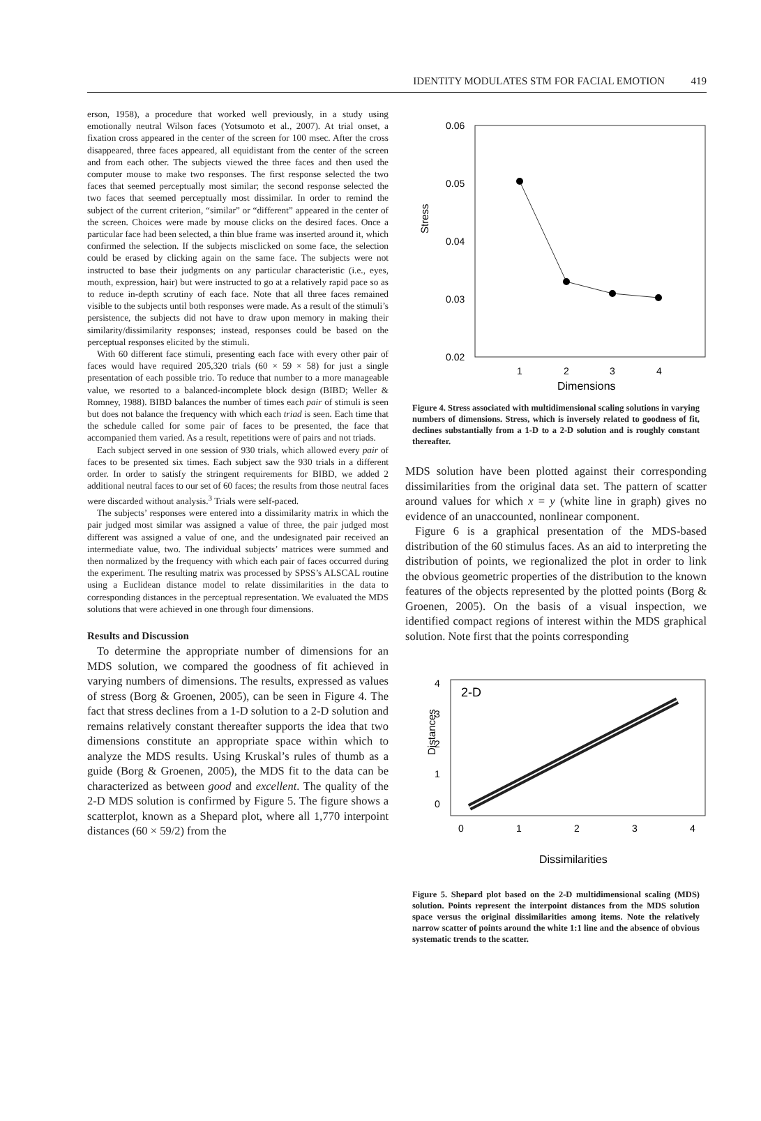IDENTITY MODULATES STM FOR FACIAL EMOTION 419
erson, 1958), a procedure that worked well previously, in a study using emotionally neutral Wilson faces (Yotsumoto et al., 2007). At trial onset, a fixation cross appeared in the center of the screen for 100 msec. After the cross disappeared, three faces appeared, all equidistant from the center of the screen and from each other. The subjects viewed the three faces and then used the computer mouse to make two responses. The first response selected the two faces that seemed perceptually most similar; the second response selected the two faces that seemed perceptually most dissimilar. In order to remind the subject of the current criterion, “similar” or “different” appeared in the center of the screen. Choices were made by mouse clicks on the desired faces. Once a particular face had been selected, a thin blue frame was inserted around it, which confirmed the selection. If the subjects misclicked on some face, the selection could be erased by clicking again on the same face. The subjects were not instructed to base their judgments on any particular characteristic (i.e., eyes, mouth, expression, hair) but were instructed to go at a relatively rapid pace so as to reduce in-depth scrutiny of each face. Note that all three faces remained visible to the subjects until both responses were made. As a result of the stimuli’s persistence, the subjects did not have to draw upon memory in making their similarity/dissimilarity responses; instead, responses could be based on the perceptual responses elicited by the stimuli.
With 60 different face stimuli, presenting each face with every other pair of faces would have required 205,320 trials (60 × 59 × 58) for just a single presentation of each possible trio. To reduce that number to a more manageable value, we resorted to a balanced-incomplete block design (BIBD; Weller & Romney, 1988). BIBD balances the number of times each pair of stimuli is seen but does not balance the frequency with which each triad is seen. Each time that the schedule called for some pair of faces to be presented, the face that accompanied them varied. As a result, repetitions were of pairs and not triads.
Each subject served in one session of 930 trials, which allowed every pair of faces to be presented six times. Each subject saw the 930 trials in a different order. In order to satisfy the stringent requirements for BIBD, we added 2 additional neutral faces to our set of 60 faces; the results from those neutral faces were discarded without analysis.<sup>3</sup> Trials were self-paced.
The subjects’ responses were entered into a dissimilarity matrix in which the pair judged most similar was assigned a value of three, the pair judged most different was assigned a value of one, and the undesignated pair received an intermediate value, two. The individual subjects’ matrices were summed and then normalized by the frequency with which each pair of faces occurred during the experiment. The resulting matrix was processed by SPSS’s ALSCAL routine using a Euclidean distance model to relate dissimilarities in the data to corresponding distances in the perceptual representation. We evaluated the MDS solutions that were achieved in one through four dimensions.
Results and Discussion
To determine the appropriate number of dimensions for an MDS solution, we compared the goodness of fit achieved in varying numbers of dimensions. The results, expressed as values of stress (Borg & Groenen, 2005), can be seen in Figure 4. The fact that stress declines from a 1-D solution to a 2-D solution and remains relatively constant thereafter supports the idea that two dimensions constitute an appropriate space within which to analyze the MDS results. Using Kruskal’s rules of thumb as a guide (Borg & Groenen, 2005), the MDS fit to the data can be characterized as between good and excellent. The quality of the 2-D MDS solution is confirmed by Figure 5. The figure shows a scatterplot, known as a Shepard plot, where all 1,770 interpoint distances (60 × 59/2) from the
Stress
0.06
0.05
0.04
0.03
0.02
1
2
3
4
Dimensions
Figure 4. Stress associated with multidimensional scaling solutions in varying numbers of dimensions. Stress, which is inversely related to goodness of fit, declines substantially from a 1-D to a 2-D solution and is roughly constant thereafter.
MDS solution have been plotted against their corresponding dissimilarities from the original data set. The pattern of scatter around values for which x = y (white line in graph) gives no evidence of an unaccounted, nonlinear component.
Figure 6 is a graphical presentation of the MDS-based distribution of the 60 stimulus faces. As an aid to interpreting the distribution of points, we regionalized the plot in order to link the obvious geometric properties of the distribution to the known features of the objects represented by the plotted points (Borg & Groenen, 2005). On the basis of a visual inspection, we identified compact regions of interest within the MDS graphical solution. Note first that the points corresponding
Distances
2-D
4
3
2
1
0
0
1
2
3
4
Dissimilarities
Figure 5. Shepard plot based on the 2-D multidimensional scaling (MDS) solution. Points represent the interpoint distances from the MDS solution space versus the original dissimilarities among items. Note the relatively narrow scatter of points around the white 1:1 line and the absence of obvious systematic trends to the scatter.